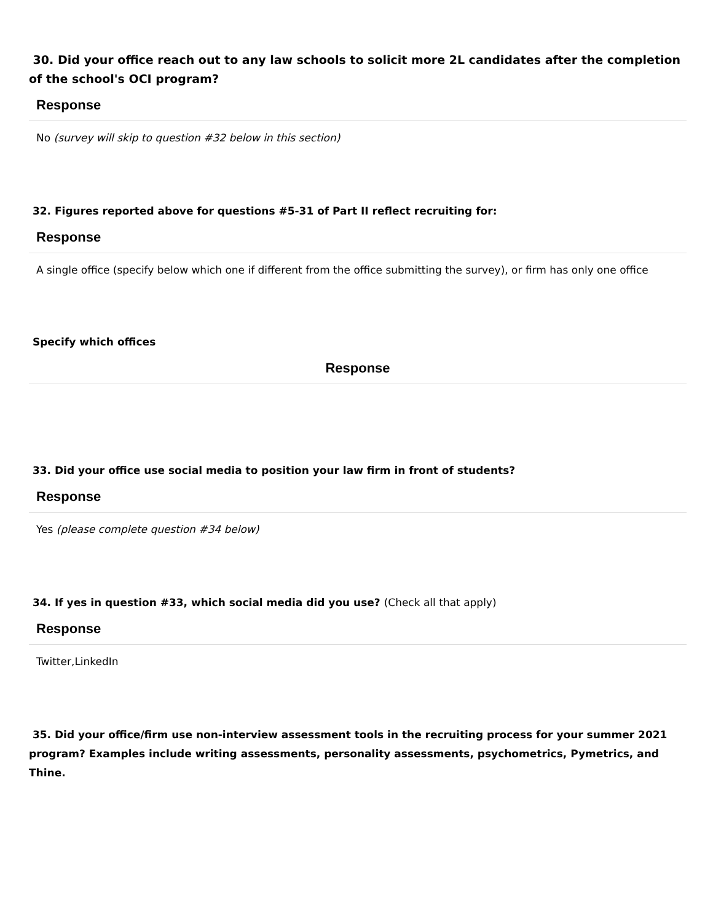30. Did your office reach out to any law schools to solicit more 2L candidates after the completion of the school's OCI program?
Response
No (survey will skip to question #32 below in this section)
32. Figures reported above for questions #5-31 of Part II reflect recruiting for:
Response
A single office (specify below which one if different from the office submitting the survey), or firm has only one office
Specify which offices
Response
33. Did your office use social media to position your law firm in front of students?
Response
Yes (please complete question #34 below)
34. If yes in question #33, which social media did you use? (Check all that apply)
Response
Twitter,LinkedIn
35. Did your office/firm use non-interview assessment tools in the recruiting process for your summer 2021 program? Examples include writing assessments, personality assessments, psychometrics, Pymetrics, and Thine.